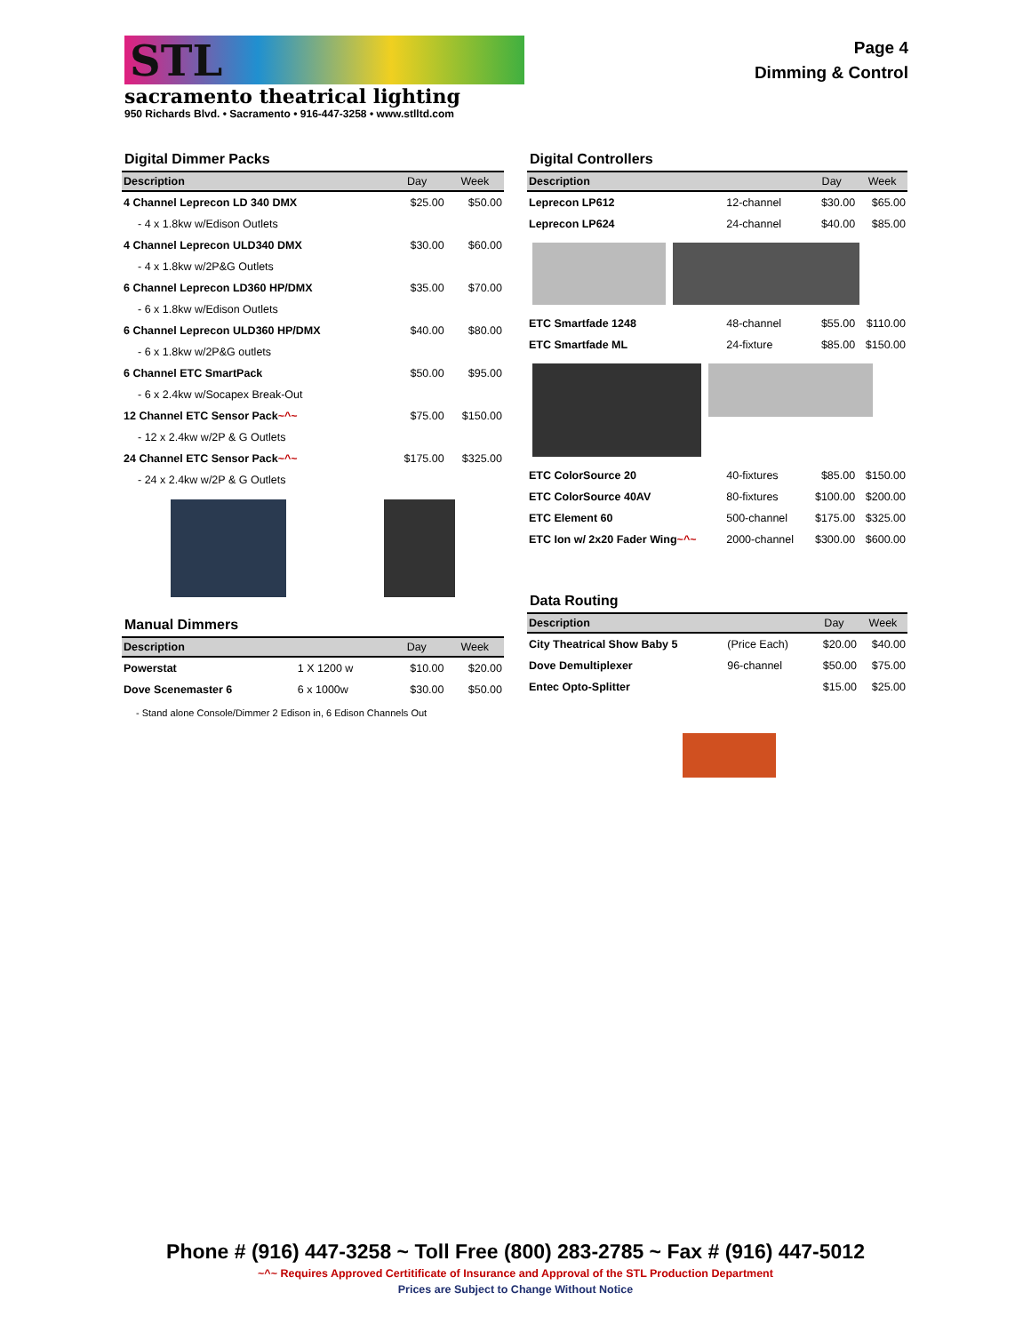STL
sacramento theatrical lighting
950 Richards Blvd. • Sacramento • 916-447-3258 • www.stlltd.com
Page 4
Dimming & Control
Digital Dimmer Packs
| Description | Day | Week |
| --- | --- | --- |
| 4 Channel Leprecon LD 340 DMX | $25.00 | $50.00 |
| - 4 x 1.8kw w/Edison Outlets | | |
| 4 Channel Leprecon ULD340 DMX | $30.00 | $60.00 |
| - 4 x 1.8kw w/2P&G Outlets | | |
| 6 Channel Leprecon LD360 HP/DMX | $35.00 | $70.00 |
| - 6 x 1.8kw w/Edison Outlets | | |
| 6 Channel Leprecon ULD360 HP/DMX | $40.00 | $80.00 |
| - 6 x 1.8kw w/2P&G outlets | | |
| 6 Channel ETC SmartPack | $50.00 | $95.00 |
| - 6 x 2.4kw w/Socapex Break-Out | | |
| 12 Channel ETC Sensor Pack ~^~ | $75.00 | $150.00 |
| - 12 x 2.4kw w/2P & G Outlets | | |
| 24 Channel ETC Sensor Pack ~^~ | $175.00 | $325.00 |
| - 24 x 2.4kw w/2P & G Outlets | | |
Manual Dimmers
| Description | | Day | Week |
| --- | --- | --- | --- |
| Powerstat | 1 X 1200 w | $10.00 | $20.00 |
| Dove Scenemaster 6 | 6 x 1000w | $30.00 | $50.00 |
- Stand alone Console/Dimmer 2 Edison in, 6 Edison Channels Out
Digital Controllers
| Description | | Day | Week |
| --- | --- | --- | --- |
| Leprecon LP612 | 12-channel | $30.00 | $65.00 |
| Leprecon LP624 | 24-channel | $40.00 | $85.00 |
| ETC Smartfade 1248 | 48-channel | $55.00 | $110.00 |
| ETC Smartfade ML | 24-fixture | $85.00 | $150.00 |
| ETC ColorSource 20 | 40-fixtures | $85.00 | $150.00 |
| ETC ColorSource 40AV | 80-fixtures | $100.00 | $200.00 |
| ETC Element 60 | 500-channel | $175.00 | $325.00 |
| ETC Ion w/ 2x20 Fader Wing ~^~ | 2000-channel | $300.00 | $600.00 |
Data Routing
| Description | | Day | Week |
| --- | --- | --- | --- |
| City Theatrical Show Baby 5 | (Price Each) | $20.00 | $40.00 |
| Dove Demultiplexer | 96-channel | $50.00 | $75.00 |
| Entec Opto-Splitter | | $15.00 | $25.00 |
Phone # (916) 447-3258 ~ Toll Free (800) 283-2785 ~ Fax # (916) 447-5012
~^~ Requires Approved Certitificate of Insurance and Approval of the STL Production Department
Prices are Subject to Change Without Notice